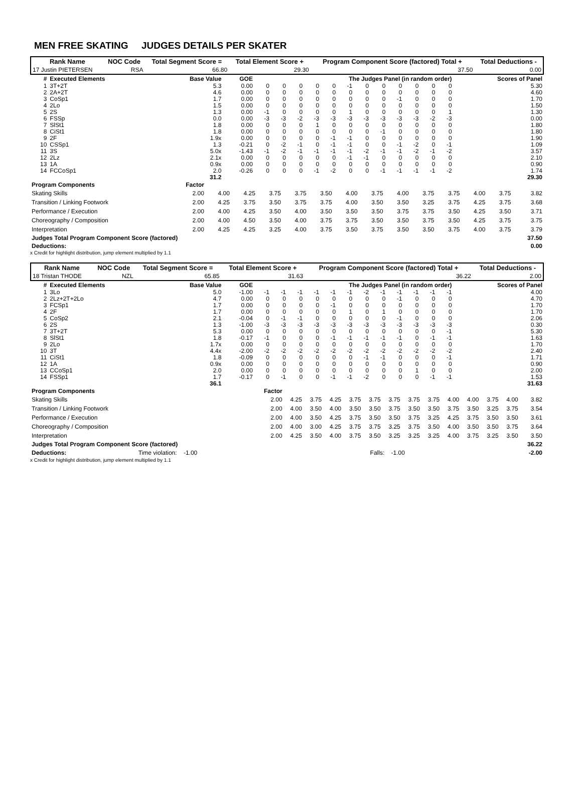MEN FREE SKATING JUDGES DETAILS PER SKATER
| Rank Name | NOC Code | Total Segment Score = | Total Element Score + | Program Component Score (factored) Total + | Total Deductions - |
| --- | --- | --- | --- | --- | --- |
| 17 Justin PIETERSEN | RSA | 66.80 | 29.30 | 37.50 | 0.00 |
| # | Executed Elements | Base Value | GOE | The Judges Panel (in random order) | | | | | | | | | | | | Scores of Panel |
| --- | --- | --- | --- | --- | --- | --- | --- | --- | --- | --- | --- | --- | --- | --- | --- | --- |
| 1 | 3T+2T | 5.3 | 0.00 | 0 | 0 | 0 | 0 | 0 | -1 | 0 | 0 | 0 | 0 | 0 | 0 | 5.30 |
| 2 | 2A+2T | 4.6 | 0.00 | 0 | 0 | 0 | 0 | 0 | 0 | 0 | 0 | 0 | 0 | 0 | 0 | 4.60 |
| 3 | CoSp1 | 1.7 | 0.00 | 0 | 0 | 0 | 0 | 0 | 0 | 0 | 0 | -1 | 0 | 0 | 0 | 1.70 |
| 4 | 2Lo | 1.5 | 0.00 | 0 | 0 | 0 | 0 | 0 | 0 | 0 | 0 | 0 | 0 | 0 | 0 | 1.50 |
| 5 | 2S | 1.3 | 0.00 | -1 | 0 | 0 | 0 | 0 | 1 | 0 | 0 | 0 | 0 | 0 | 1 | 1.30 |
| 6 | FSSp | 0.0 | 0.00 | -3 | -3 | -2 | -3 | -3 | -3 | -3 | -3 | -3 | -3 | -2 | -3 | 0.00 |
| 7 | SlSt1 | 1.8 | 0.00 | 0 | 0 | 0 | 1 | 0 | 0 | 0 | 0 | 0 | 0 | 0 | 0 | 1.80 |
| 8 | CiSt1 | 1.8 | 0.00 | 0 | 0 | 0 | 0 | 0 | 0 | 0 | -1 | 0 | 0 | 0 | 0 | 1.80 |
| 9 | 2F | 1.9x | 0.00 | 0 | 0 | 0 | 0 | -1 | -1 | 0 | 0 | 0 | 0 | 0 | 0 | 1.90 |
| 10 | CSSp1 | 1.3 | -0.21 | 0 | -2 | -1 | 0 | -1 | -1 | 0 | 0 | -1 | -2 | 0 | -1 | 1.09 |
| 11 | 3S | 5.0x | -1.43 | -1 | -2 | -1 | -1 | -1 | -1 | -2 | -1 | -1 | -2 | -1 | -2 | 3.57 |
| 12 | 2Lz | 2.1x | 0.00 | 0 | 0 | 0 | 0 | 0 | -1 | -1 | 0 | 0 | 0 | 0 | 0 | 2.10 |
| 13 | 1A | 0.9x | 0.00 | 0 | 0 | 0 | 0 | 0 | 0 | 0 | 0 | 0 | 0 | 0 | 0 | 0.90 |
| 14 | FCCoSp1 | 2.0 | -0.26 | 0 | 0 | 0 | -1 | -2 | 0 | 0 | -1 | -1 | -1 | -1 | -2 | 1.74 |
| | | 31.2 | | | | | | | | | | | | | | 29.30 |
| Program Components | Factor | | | | | | | | | | | | | |
| Skating Skills | 2.00 | 4.00 | 4.25 | 3.75 | 3.75 | 3.50 | 4.00 | 3.75 | 4.00 | 3.75 | 3.75 | 4.00 | 3.75 | 3.82 |
| Transition / Linking Footwork | 2.00 | 4.25 | 3.75 | 3.50 | 3.75 | 3.75 | 4.00 | 3.50 | 3.50 | 3.25 | 3.75 | 4.25 | 3.75 | 3.68 |
| Performance / Execution | 2.00 | 4.00 | 4.25 | 3.50 | 4.00 | 3.50 | 3.50 | 3.50 | 3.75 | 3.75 | 3.50 | 4.25 | 3.50 | 3.71 |
| Choreography / Composition | 2.00 | 4.00 | 4.50 | 3.50 | 4.00 | 3.75 | 3.75 | 3.50 | 3.50 | 3.75 | 3.50 | 4.25 | 3.75 | 3.75 |
| Interpretation | 2.00 | 4.25 | 4.25 | 3.25 | 4.00 | 3.75 | 3.50 | 3.75 | 3.50 | 3.50 | 3.75 | 4.00 | 3.75 | 3.79 |
| Judges Total Program Component Score (factored) | | | | | | | | | | | | | | 37.50 |
| Deductions: | | | | | | | | | | | | | | 0.00 |
x Credit for highlight distribution, jump element multiplied by 1.1
| Rank Name | NOC Code | Total Segment Score = | Total Element Score + | Program Component Score (factored) Total + | Total Deductions - |
| --- | --- | --- | --- | --- | --- |
| 18 Tristan THODE | NZL | 65.85 | 31.63 | 36.22 | 2.00 |
| # | Executed Elements | Base Value | GOE | The Judges Panel (in random order) | | | | | | | | | | | | Scores of Panel |
| --- | --- | --- | --- | --- | --- | --- | --- | --- | --- | --- | --- | --- | --- | --- | --- | --- |
| 1 | 3Lo | 5.0 | -1.00 | -1 | -1 | -1 | -1 | -1 | -1 | -2 | -1 | -1 | -1 | -1 | -1 | 4.00 |
| 2 | 2Lz+2T+2Lo | 4.7 | 0.00 | 0 | 0 | 0 | 0 | 0 | 0 | 0 | 0 | -1 | 0 | 0 | 0 | 4.70 |
| 3 | FCSp1 | 1.7 | 0.00 | 0 | 0 | 0 | 0 | -1 | 0 | 0 | 0 | 0 | 0 | 0 | 0 | 1.70 |
| 4 | 2F | 1.7 | 0.00 | 0 | 0 | 0 | 0 | 0 | 1 | 0 | 1 | 0 | 0 | 0 | 0 | 1.70 |
| 5 | CoSp2 | 2.1 | -0.04 | 0 | -1 | -1 | 0 | 0 | 0 | 0 | 0 | -1 | 0 | 0 | 0 | 2.06 |
| 6 | 2S | 1.3 | -1.00 | -3 | -3 | -3 | -3 | -3 | -3 | -3 | -3 | -3 | -3 | -3 | -3 | 0.30 |
| 7 | 3T+2T | 5.3 | 0.00 | 0 | 0 | 0 | 0 | 0 | 0 | 0 | 0 | 0 | 0 | 0 | -1 | 5.30 |
| 8 | SlSt1 | 1.8 | -0.17 | -1 | 0 | 0 | 0 | -1 | -1 | -1 | -1 | -1 | 0 | -1 | -1 | 1.63 |
| 9 | 2Lo | 1.7x | 0.00 | 0 | 0 | 0 | 0 | 0 | 0 | 0 | 0 | 0 | 0 | 0 | 0 | 1.70 |
| 10 | 3T | 4.4x | -2.00 | -2 | -2 | -2 | -2 | -2 | -2 | -2 | -2 | -2 | -2 | -2 | -2 | 2.40 |
| 11 | CiSt1 | 1.8 | -0.09 | 0 | 0 | 0 | 0 | 0 | 0 | -1 | -1 | 0 | 0 | 0 | -1 | 1.71 |
| 12 | 1A | 0.9x | 0.00 | 0 | 0 | 0 | 0 | 0 | 0 | 0 | 0 | 0 | 0 | 0 | 0 | 0.90 |
| 13 | CCoSp1 | 2.0 | 0.00 | 0 | 0 | 0 | 0 | 0 | 0 | 0 | 0 | 0 | 1 | 0 | 0 | 2.00 |
| 14 | FSSp1 | 1.7 | -0.17 | 0 | -1 | 0 | 0 | -1 | -1 | -2 | 0 | 0 | 0 | -1 | -1 | 1.53 |
| | | 36.1 | | | | | | | | | | | | | | 31.63 |
| Program Components | Factor | | | | | | | | | | | | | |
| Skating Skills | 2.00 | 4.25 | 3.75 | 4.25 | 3.75 | 3.75 | 3.75 | 3.75 | 3.75 | 4.00 | 4.00 | 3.75 | 4.00 | 3.82 |
| Transition / Linking Footwork | 2.00 | 4.00 | 3.50 | 4.00 | 3.50 | 3.50 | 3.75 | 3.50 | 3.50 | 3.75 | 3.50 | 3.25 | 3.75 | 3.54 |
| Performance / Execution | 2.00 | 4.00 | 3.50 | 4.25 | 3.75 | 3.50 | 3.50 | 3.75 | 3.25 | 4.25 | 3.75 | 3.50 | 3.50 | 3.61 |
| Choreography / Composition | 2.00 | 4.00 | 3.00 | 4.25 | 3.75 | 3.75 | 3.25 | 3.75 | 3.50 | 4.00 | 3.50 | 3.50 | 3.75 | 3.64 |
| Interpretation | 2.00 | 4.25 | 3.50 | 4.00 | 3.75 | 3.50 | 3.25 | 3.25 | 3.25 | 4.00 | 3.75 | 3.25 | 3.50 | 3.50 |
| Judges Total Program Component Score (factored) | | | | | | | | | | | | | | 36.22 |
| Deductions: Time violation: -1.00 | Falls: -1.00 | | | | | | | | | | | | | -2.00 |
x Credit for highlight distribution, jump element multiplied by 1.1